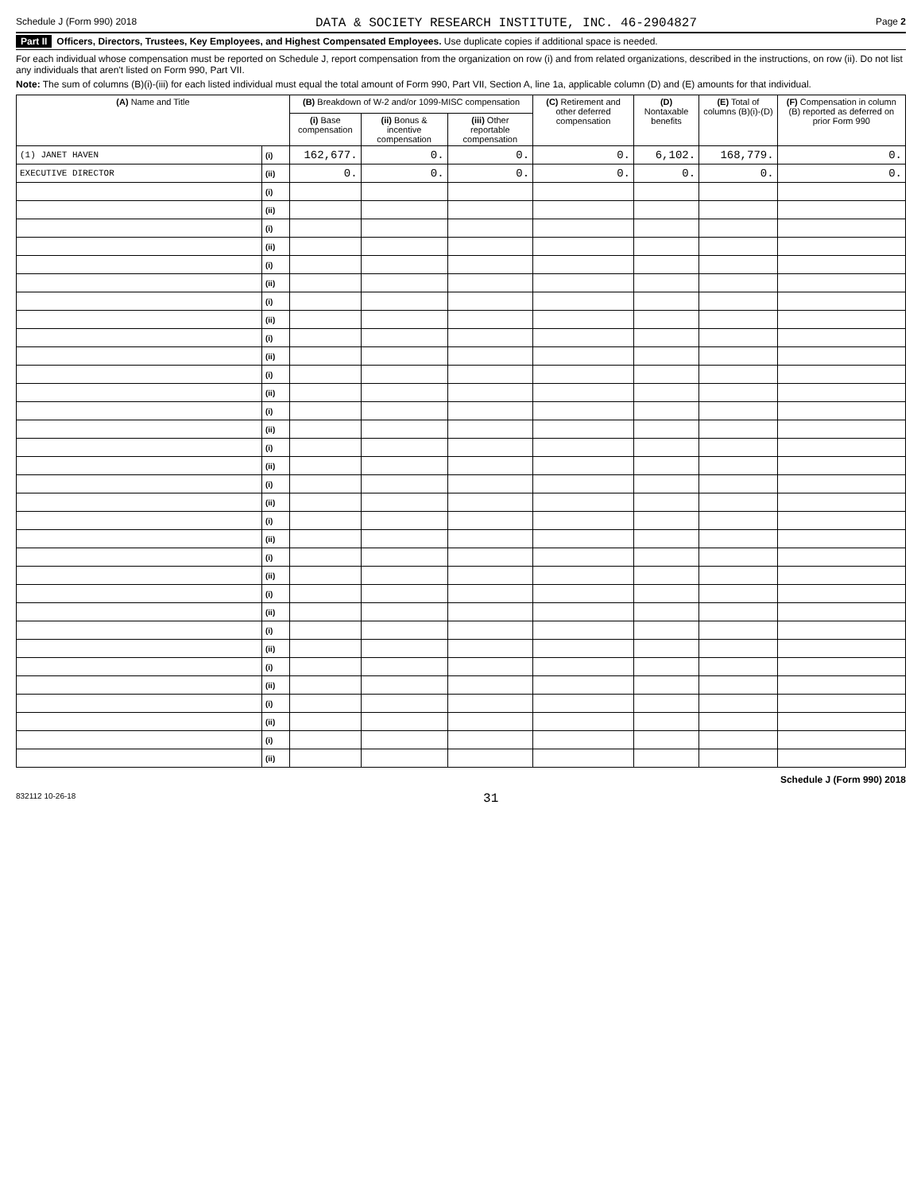Schedule J (Form 990) 2018 DATA & SOCIETY RESEARCH INSTITUTE, INC. 46-2904827 Page 2
Part II Officers, Directors, Trustees, Key Employees, and Highest Compensated Employees. Use duplicate copies if additional space is needed.
For each individual whose compensation must be reported on Schedule J, report compensation from the organization on row (i) and from related organizations, described in the instructions, on row (ii). Do not list any individuals that aren't listed on Form 990, Part VII.
Note: The sum of columns (B)(i)-(iii) for each listed individual must equal the total amount of Form 990, Part VII, Section A, line 1a, applicable column (D) and (E) amounts for that individual.
| (A) Name and Title | | (B) Breakdown of W-2 and/or 1099-MISC compensation | | | (C) Retirement and other deferred compensation | (D) Nontaxable benefits | (E) Total of columns (B)(i)-(D) | (F) Compensation in column (B) reported as deferred on prior Form 990 |
| --- | --- | --- | --- | --- | --- | --- | --- | --- |
| | | (i) Base compensation | (ii) Bonus & incentive compensation | (iii) Other reportable compensation | | | | |
| (1) JANET HAVEN | (i) | 162,677. | 0. | 0. | 0. | 6,102. | 168,779. | 0. |
| EXECUTIVE DIRECTOR | (ii) | 0. | 0. | 0. | 0. | 0. | 0. | 0. |
| | (i) | | | | | | | |
| | (ii) | | | | | | | |
| | (i) | | | | | | | |
| | (ii) | | | | | | | |
| | (i) | | | | | | | |
| | (ii) | | | | | | | |
| | (i) | | | | | | | |
| | (ii) | | | | | | | |
| | (i) | | | | | | | |
| | (ii) | | | | | | | |
| | (i) | | | | | | | |
| | (ii) | | | | | | | |
| | (i) | | | | | | | |
| | (ii) | | | | | | | |
| | (i) | | | | | | | |
| | (ii) | | | | | | | |
| | (i) | | | | | | | |
| | (ii) | | | | | | | |
| | (i) | | | | | | | |
| | (ii) | | | | | | | |
| | (i) | | | | | | | |
| | (ii) | | | | | | | |
| | (i) | | | | | | | |
| | (ii) | | | | | | | |
| | (i) | | | | | | | |
| | (ii) | | | | | | | |
| | (i) | | | | | | | |
| | (ii) | | | | | | | |
| | (i) | | | | | | | |
| | (ii) | | | | | | | |
| | (i) | | | | | | | |
| | (ii) | | | | | | | |
Schedule J (Form 990) 2018
832112 10-26-18 31